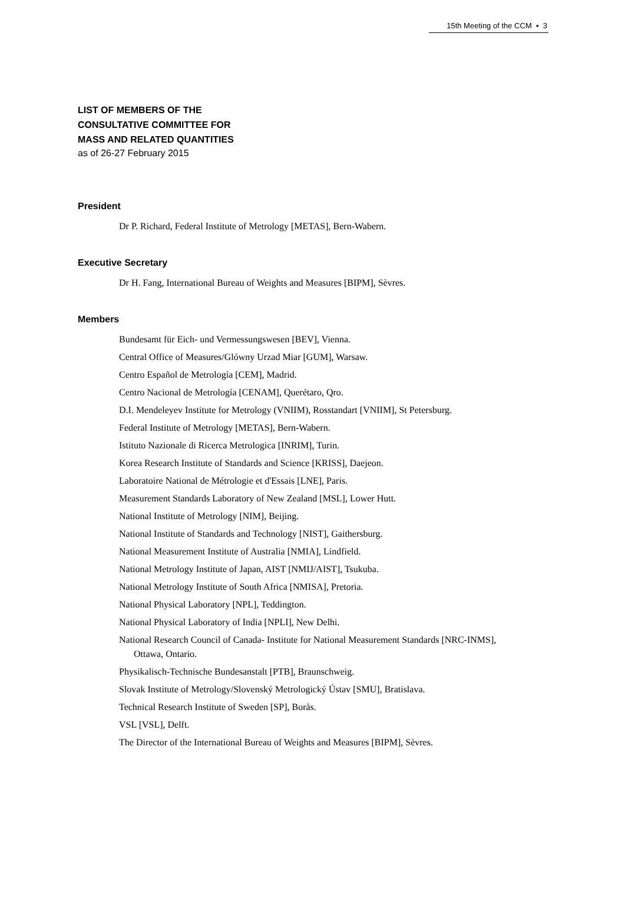15th Meeting of the CCM ▪ 3
LIST OF MEMBERS OF THE
CONSULTATIVE COMMITTEE FOR
MASS AND RELATED QUANTITIES
as of 26-27 February 2015
President
Dr P. Richard, Federal Institute of Metrology [METAS], Bern-Wabern.
Executive Secretary
Dr H. Fang, International Bureau of Weights and Measures [BIPM], Sèvres.
Members
Bundesamt für Eich- und Vermessungswesen [BEV], Vienna.
Central Office of Measures/Glówny Urzad Miar [GUM], Warsaw.
Centro Español de Metrología [CEM], Madrid.
Centro Nacional de Metrología [CENAM], Querétaro, Qro.
D.I. Mendeleyev Institute for Metrology (VNIIM), Rosstandart [VNIIM], St Petersburg.
Federal Institute of Metrology [METAS], Bern-Wabern.
Istituto Nazionale di Ricerca Metrologica [INRIM], Turin.
Korea Research Institute of Standards and Science [KRISS], Daejeon.
Laboratoire National de Métrologie et d'Essais [LNE], Paris.
Measurement Standards Laboratory of New Zealand [MSL], Lower Hutt.
National Institute of Metrology [NIM], Beijing.
National Institute of Standards and Technology [NIST], Gaithersburg.
National Measurement Institute of Australia [NMIA], Lindfield.
National Metrology Institute of Japan, AIST [NMIJ/AIST], Tsukuba.
National Metrology Institute of South Africa [NMISA], Pretoria.
National Physical Laboratory [NPL], Teddington.
National Physical Laboratory of India [NPLI], New Delhi.
National Research Council of Canada- Institute for National Measurement Standards [NRC-INMS], Ottawa, Ontario.
Physikalisch-Technische Bundesanstalt [PTB], Braunschweig.
Slovak Institute of Metrology/Slovenský Metrologický Ústav [SMU], Bratislava.
Technical Research Institute of Sweden [SP], Borås.
VSL [VSL], Delft.
The Director of the International Bureau of Weights and Measures [BIPM], Sèvres.